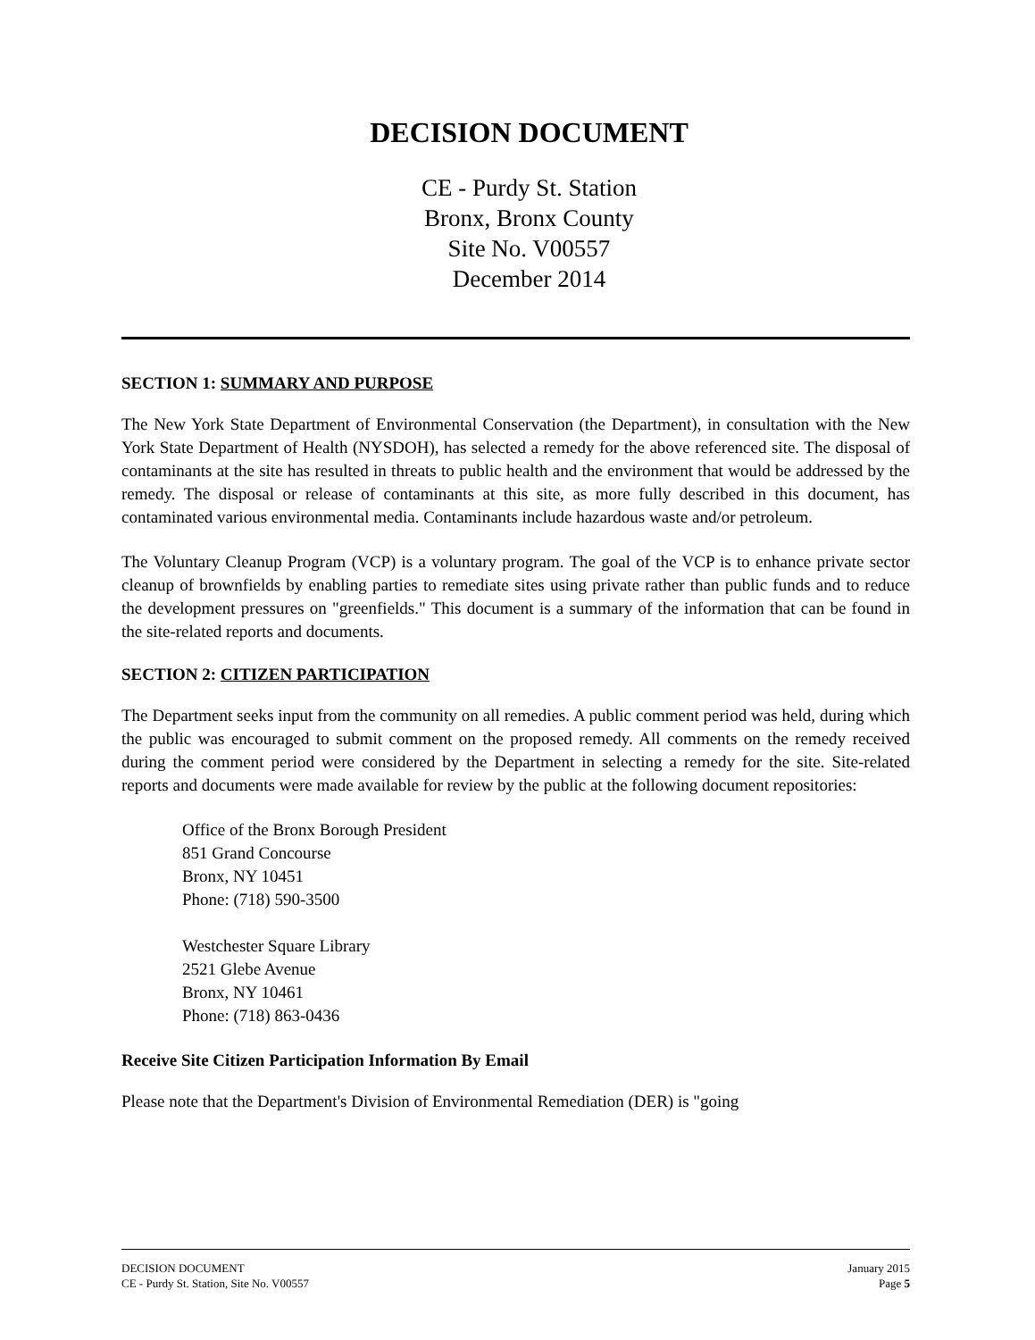DECISION DOCUMENT
CE - Purdy St. Station
Bronx, Bronx County
Site No. V00557
December 2014
SECTION 1: SUMMARY AND PURPOSE
The New York State Department of Environmental Conservation (the Department), in consultation with the New York State Department of Health (NYSDOH), has selected a remedy for the above referenced site. The disposal of contaminants at the site has resulted in threats to public health and the environment that would be addressed by the remedy. The disposal or release of contaminants at this site, as more fully described in this document, has contaminated various environmental media. Contaminants include hazardous waste and/or petroleum.
The Voluntary Cleanup Program (VCP) is a voluntary program. The goal of the VCP is to enhance private sector cleanup of brownfields by enabling parties to remediate sites using private rather than public funds and to reduce the development pressures on "greenfields." This document is a summary of the information that can be found in the site-related reports and documents.
SECTION 2: CITIZEN PARTICIPATION
The Department seeks input from the community on all remedies. A public comment period was held, during which the public was encouraged to submit comment on the proposed remedy. All comments on the remedy received during the comment period were considered by the Department in selecting a remedy for the site. Site-related reports and documents were made available for review by the public at the following document repositories:
Office of the Bronx Borough President
851 Grand Concourse
Bronx, NY 10451
Phone: (718) 590-3500
Westchester Square Library
2521 Glebe Avenue
Bronx, NY 10461
Phone: (718) 863-0436
Receive Site Citizen Participation Information By Email
Please note that the Department's Division of Environmental Remediation (DER) is "going
DECISION DOCUMENT
CE - Purdy St. Station, Site No. V00557
January 2015
Page 5